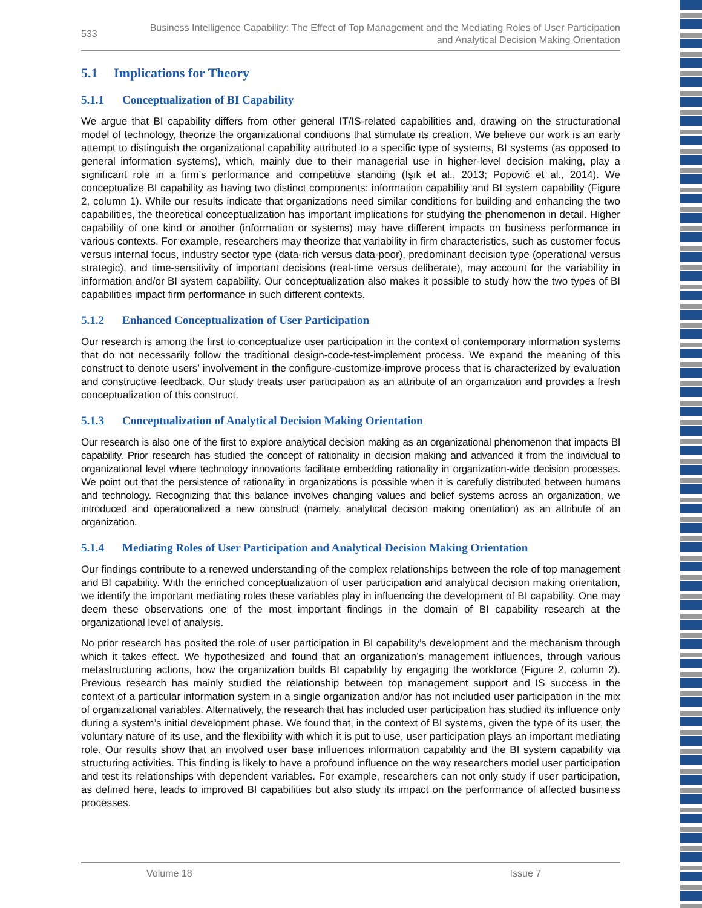533 Business Intelligence Capability: The Effect of Top Management and the Mediating Roles of User Participation
and Analytical Decision Making Orientation
5.1 Implications for Theory
5.1.1 Conceptualization of BI Capability
We argue that BI capability differs from other general IT/IS-related capabilities and, drawing on the structurational model of technology, theorize the organizational conditions that stimulate its creation. We believe our work is an early attempt to distinguish the organizational capability attributed to a specific type of systems, BI systems (as opposed to general information systems), which, mainly due to their managerial use in higher-level decision making, play a significant role in a firm’s performance and competitive standing (Işık et al., 2013; Popovič et al., 2014). We conceptualize BI capability as having two distinct components: information capability and BI system capability (Figure 2, column 1). While our results indicate that organizations need similar conditions for building and enhancing the two capabilities, the theoretical conceptualization has important implications for studying the phenomenon in detail. Higher capability of one kind or another (information or systems) may have different impacts on business performance in various contexts. For example, researchers may theorize that variability in firm characteristics, such as customer focus versus internal focus, industry sector type (data-rich versus data-poor), predominant decision type (operational versus strategic), and time-sensitivity of important decisions (real-time versus deliberate), may account for the variability in information and/or BI system capability. Our conceptualization also makes it possible to study how the two types of BI capabilities impact firm performance in such different contexts.
5.1.2 Enhanced Conceptualization of User Participation
Our research is among the first to conceptualize user participation in the context of contemporary information systems that do not necessarily follow the traditional design-code-test-implement process. We expand the meaning of this construct to denote users’ involvement in the configure-customize-improve process that is characterized by evaluation and constructive feedback. Our study treats user participation as an attribute of an organization and provides a fresh conceptualization of this construct.
5.1.3 Conceptualization of Analytical Decision Making Orientation
Our research is also one of the first to explore analytical decision making as an organizational phenomenon that impacts BI capability. Prior research has studied the concept of rationality in decision making and advanced it from the individual to organizational level where technology innovations facilitate embedding rationality in organization-wide decision processes. We point out that the persistence of rationality in organizations is possible when it is carefully distributed between humans and technology. Recognizing that this balance involves changing values and belief systems across an organization, we introduced and operationalized a new construct (namely, analytical decision making orientation) as an attribute of an organization.
5.1.4 Mediating Roles of User Participation and Analytical Decision Making Orientation
Our findings contribute to a renewed understanding of the complex relationships between the role of top management and BI capability. With the enriched conceptualization of user participation and analytical decision making orientation, we identify the important mediating roles these variables play in influencing the development of BI capability. One may deem these observations one of the most important findings in the domain of BI capability research at the organizational level of analysis.
No prior research has posited the role of user participation in BI capability’s development and the mechanism through which it takes effect. We hypothesized and found that an organization’s management influences, through various metastructuring actions, how the organization builds BI capability by engaging the workforce (Figure 2, column 2). Previous research has mainly studied the relationship between top management support and IS success in the context of a particular information system in a single organization and/or has not included user participation in the mix of organizational variables. Alternatively, the research that has included user participation has studied its influence only during a system’s initial development phase. We found that, in the context of BI systems, given the type of its user, the voluntary nature of its use, and the flexibility with which it is put to use, user participation plays an important mediating role. Our results show that an involved user base influences information capability and the BI system capability via structuring activities. This finding is likely to have a profound influence on the way researchers model user participation and test its relationships with dependent variables. For example, researchers can not only study if user participation, as defined here, leads to improved BI capabilities but also study its impact on the performance of affected business processes.
Volume 18 Issue 7